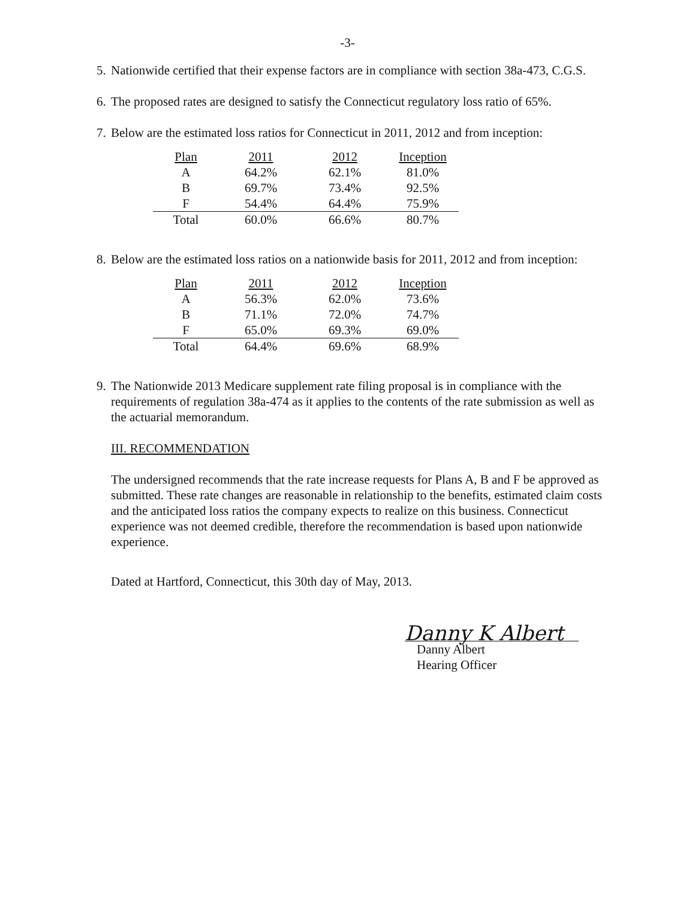-3-
5. Nationwide certified that their expense factors are in compliance with section 38a-473, C.G.S.
6. The proposed rates are designed to satisfy the Connecticut regulatory loss ratio of 65%.
7. Below are the estimated loss ratios for Connecticut in 2011, 2012 and from inception:
| Plan | 2011 | 2012 | Inception |
| A | 64.2% | 62.1% | 81.0% |
| B | 69.7% | 73.4% | 92.5% |
| F | 54.4% | 64.4% | 75.9% |
| Total | 60.0% | 66.6% | 80.7% |
8. Below are the estimated loss ratios on a nationwide basis for 2011, 2012 and from inception:
| Plan | 2011 | 2012 | Inception |
| A | 56.3% | 62.0% | 73.6% |
| B | 71.1% | 72.0% | 74.7% |
| F | 65.0% | 69.3% | 69.0% |
| Total | 64.4% | 69.6% | 68.9% |
9. The Nationwide 2013 Medicare supplement rate filing proposal is in compliance with the requirements of regulation 38a-474 as it applies to the contents of the rate submission as well as the actuarial memorandum.
III. RECOMMENDATION
The undersigned recommends that the rate increase requests for Plans A, B and F be approved as submitted. These rate changes are reasonable in relationship to the benefits, estimated claim costs and the anticipated loss ratios the company expects to realize on this business. Connecticut experience was not deemed credible, therefore the recommendation is based upon nationwide experience.
Dated at Hartford, Connecticut, this 30th day of May, 2013.
Danny K Albert
Danny Albert
Hearing Officer